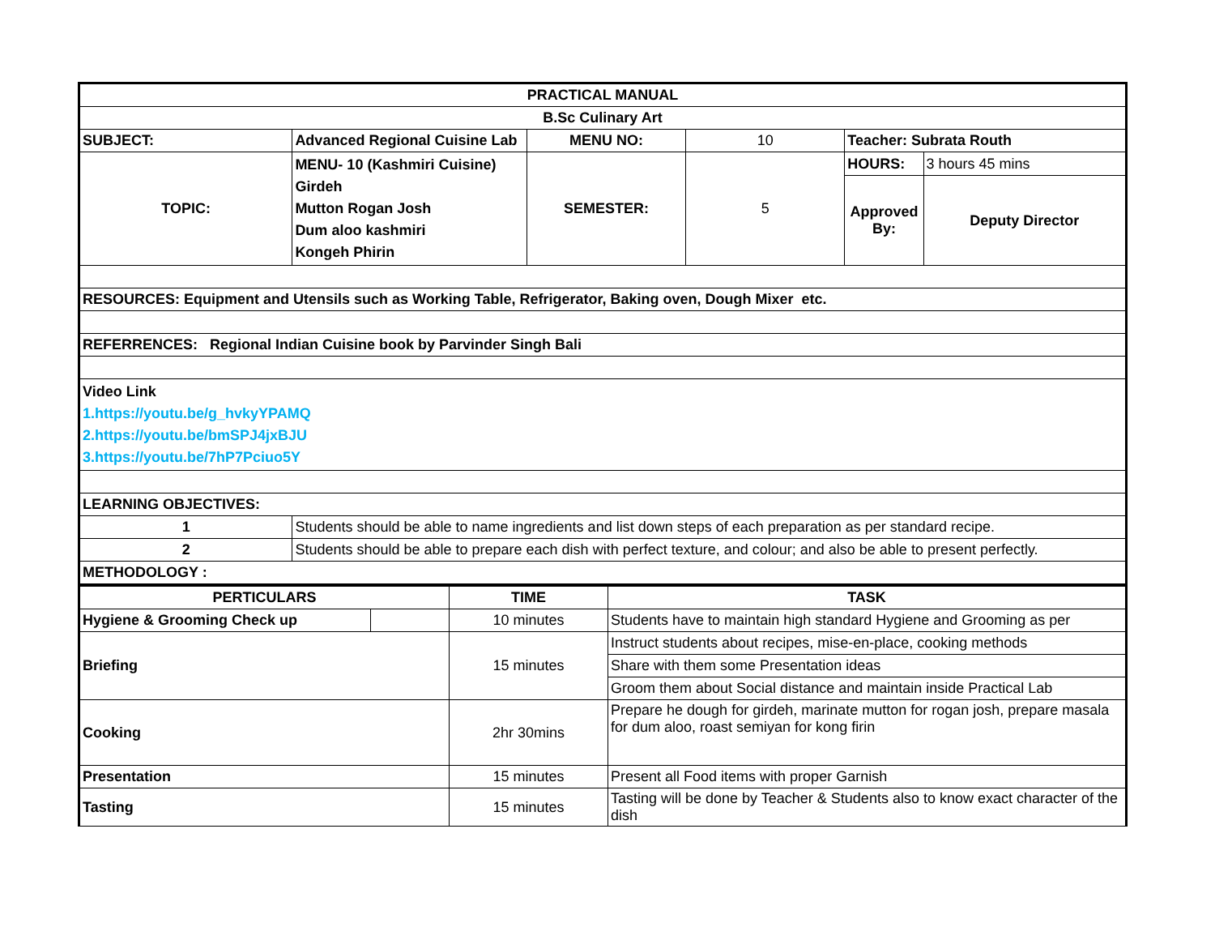| PRACTICAL MANUAL | | | | | |
| B.Sc Culinary Art | | | | | |
| SUBJECT: | Advanced Regional Cuisine Lab | MENU NO: | 10 | Teacher: Subrata Routh | |
| TOPIC: | MENU- 10 (Kashmiri Cuisine) Girdeh Mutton Rogan Josh Dum aloo kashmiri Kongeh Phirin | SEMESTER: | 5 | HOURS: | 3 hours 45 mins |
| | | | | Approved By: | Deputy Director |
| RESOURCES: Equipment and Utensils such as Working Table, Refrigerator, Baking oven, Dough Mixer etc. | | | | | |
| REFERRENCES: Regional Indian Cuisine book by Parvinder Singh Bali | | | | | |
| Video Link 1.https://youtu.be/g_hvkyYPAMQ 2.https://youtu.be/bmSPJ4jxBJU 3.https://youtu.be/7hP7Pciuo5Y | | | | | |
| LEARNING OBJECTIVES: | | | | | |
| 1 | Students should be able to name ingredients and list down steps of each preparation as per standard recipe. | | | | |
| 2 | Students should be able to prepare each dish with perfect texture, and colour; and also be able to present perfectly. | | | | |
| METHODOLOGY : | | | | | |
| PERTICULARS | | TIME | TASK |
| --- | --- | --- | --- |
| Hygiene & Grooming Check up | | 10 minutes | Students have to maintain high standard Hygiene and Grooming as per |
| Briefing | | 15 minutes | Instruct students about recipes, mise-en-place, cooking methods |
| | | | Share with them some Presentation ideas |
| | | | Groom them about Social distance and maintain inside Practical Lab |
| Cooking | | 2hr 30mins | Prepare he dough for girdeh, marinate mutton for rogan josh, prepare masala for dum aloo, roast semiyan for kong firin |
| Presentation | | 15 minutes | Present all Food items with proper Garnish |
| Tasting | | 15 minutes | Tasting will be done by Teacher & Students also to know exact character of the dish |